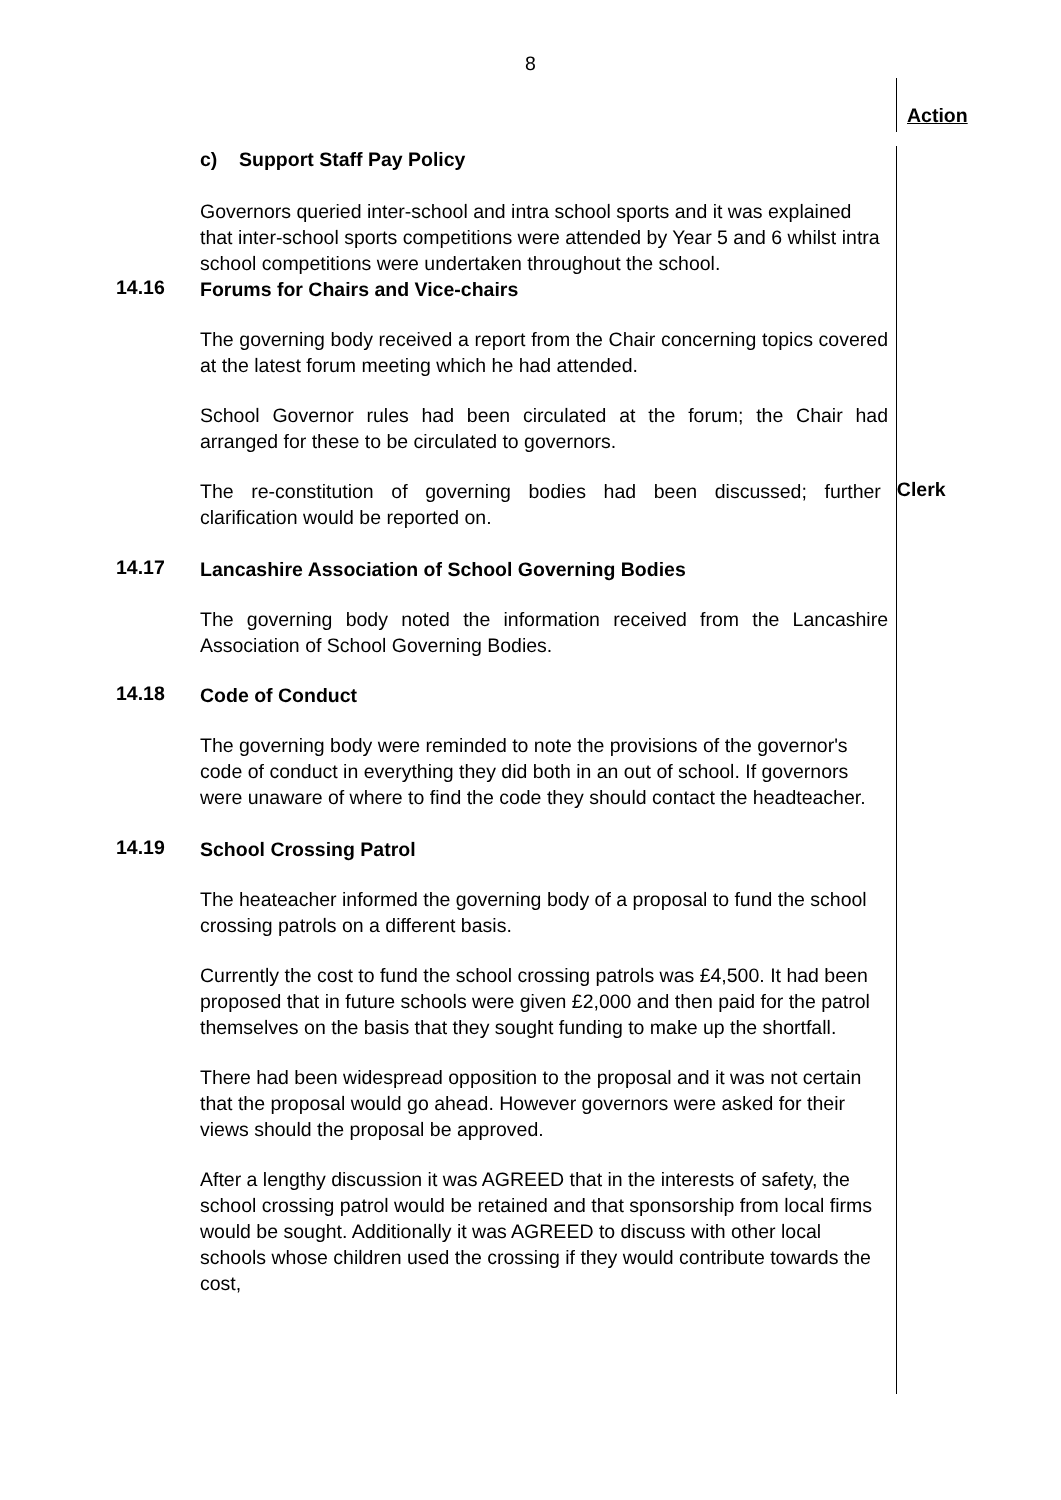8
Action
c) Support Staff Pay Policy
Governors queried inter-school and intra school sports and it was explained that inter-school sports competitions were attended by Year 5 and 6 whilst intra school competitions were undertaken throughout the school.
14.16
Forums for Chairs and Vice-chairs
The governing body received a report from the Chair concerning topics covered at the latest forum meeting which he had attended.
School Governor rules had been circulated at the forum; the Chair had arranged for these to be circulated to governors.
The re-constitution of governing bodies had been discussed; further clarification would be reported on.
Clerk
14.17
Lancashire Association of School Governing Bodies
The governing body noted the information received from the Lancashire Association of School Governing Bodies.
14.18
Code of Conduct
The governing body were reminded to note the provisions of the governor's code of conduct in everything they did both in an out of school. If governors were unaware of where to find the code they should contact the headteacher.
14.19
School Crossing Patrol
The heateacher informed the governing body of a proposal to fund the school crossing patrols on a different basis.
Currently the cost to fund the school crossing patrols was £4,500. It had been proposed that in future schools were given £2,000 and then paid for the patrol themselves on the basis that they sought funding to make up the shortfall.
There had been widespread opposition to the proposal and it was not certain that the proposal would go ahead. However governors were asked for their views should the proposal be approved.
After a lengthy discussion it was AGREED that in the interests of safety, the school crossing patrol would be retained and that sponsorship from local firms would be sought. Additionally it was AGREED to discuss with other local schools whose children used the crossing if they would contribute towards the cost,